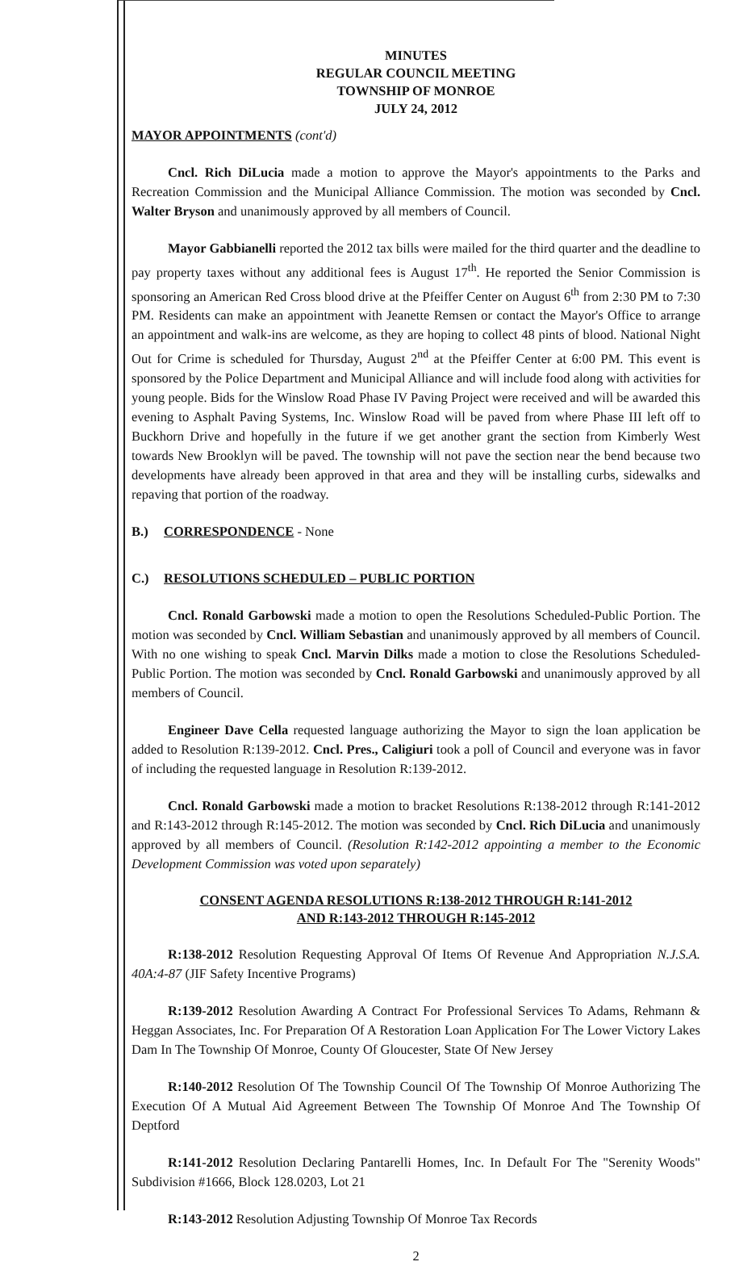MINUTES
REGULAR COUNCIL MEETING
TOWNSHIP OF MONROE
JULY 24, 2012
MAYOR APPOINTMENTS (cont'd)
Cncl. Rich DiLucia made a motion to approve the Mayor's appointments to the Parks and Recreation Commission and the Municipal Alliance Commission. The motion was seconded by Cncl. Walter Bryson and unanimously approved by all members of Council.
Mayor Gabbianelli reported the 2012 tax bills were mailed for the third quarter and the deadline to pay property taxes without any additional fees is August 17<sup>th</sup>. He reported the Senior Commission is sponsoring an American Red Cross blood drive at the Pfeiffer Center on August 6<sup>th</sup> from 2:30 PM to 7:30 PM. Residents can make an appointment with Jeanette Remsen or contact the Mayor's Office to arrange an appointment and walk-ins are welcome, as they are hoping to collect 48 pints of blood. National Night Out for Crime is scheduled for Thursday, August 2<sup>nd</sup> at the Pfeiffer Center at 6:00 PM. This event is sponsored by the Police Department and Municipal Alliance and will include food along with activities for young people. Bids for the Winslow Road Phase IV Paving Project were received and will be awarded this evening to Asphalt Paving Systems, Inc. Winslow Road will be paved from where Phase III left off to Buckhorn Drive and hopefully in the future if we get another grant the section from Kimberly West towards New Brooklyn will be paved. The township will not pave the section near the bend because two developments have already been approved in that area and they will be installing curbs, sidewalks and repaving that portion of the roadway.
B.) CORRESPONDENCE - None
C.) RESOLUTIONS SCHEDULED – PUBLIC PORTION
Cncl. Ronald Garbowski made a motion to open the Resolutions Scheduled-Public Portion. The motion was seconded by Cncl. William Sebastian and unanimously approved by all members of Council. With no one wishing to speak Cncl. Marvin Dilks made a motion to close the Resolutions Scheduled-Public Portion. The motion was seconded by Cncl. Ronald Garbowski and unanimously approved by all members of Council.
Engineer Dave Cella requested language authorizing the Mayor to sign the loan application be added to Resolution R:139-2012. Cncl. Pres., Caligiuri took a poll of Council and everyone was in favor of including the requested language in Resolution R:139-2012.
Cncl. Ronald Garbowski made a motion to bracket Resolutions R:138-2012 through R:141-2012 and R:143-2012 through R:145-2012. The motion was seconded by Cncl. Rich DiLucia and unanimously approved by all members of Council. (Resolution R:142-2012 appointing a member to the Economic Development Commission was voted upon separately)
CONSENT AGENDA RESOLUTIONS R:138-2012 THROUGH R:141-2012
AND R:143-2012 THROUGH R:145-2012
R:138-2012 Resolution Requesting Approval Of Items Of Revenue And Appropriation N.J.S.A. 40A:4-87 (JIF Safety Incentive Programs)
R:139-2012 Resolution Awarding A Contract For Professional Services To Adams, Rehmann & Heggan Associates, Inc. For Preparation Of A Restoration Loan Application For The Lower Victory Lakes Dam In The Township Of Monroe, County Of Gloucester, State Of New Jersey
R:140-2012 Resolution Of The Township Council Of The Township Of Monroe Authorizing The Execution Of A Mutual Aid Agreement Between The Township Of Monroe And The Township Of Deptford
R:141-2012 Resolution Declaring Pantarelli Homes, Inc. In Default For The "Serenity Woods" Subdivision #1666, Block 128.0203, Lot 21
R:143-2012 Resolution Adjusting Township Of Monroe Tax Records
2